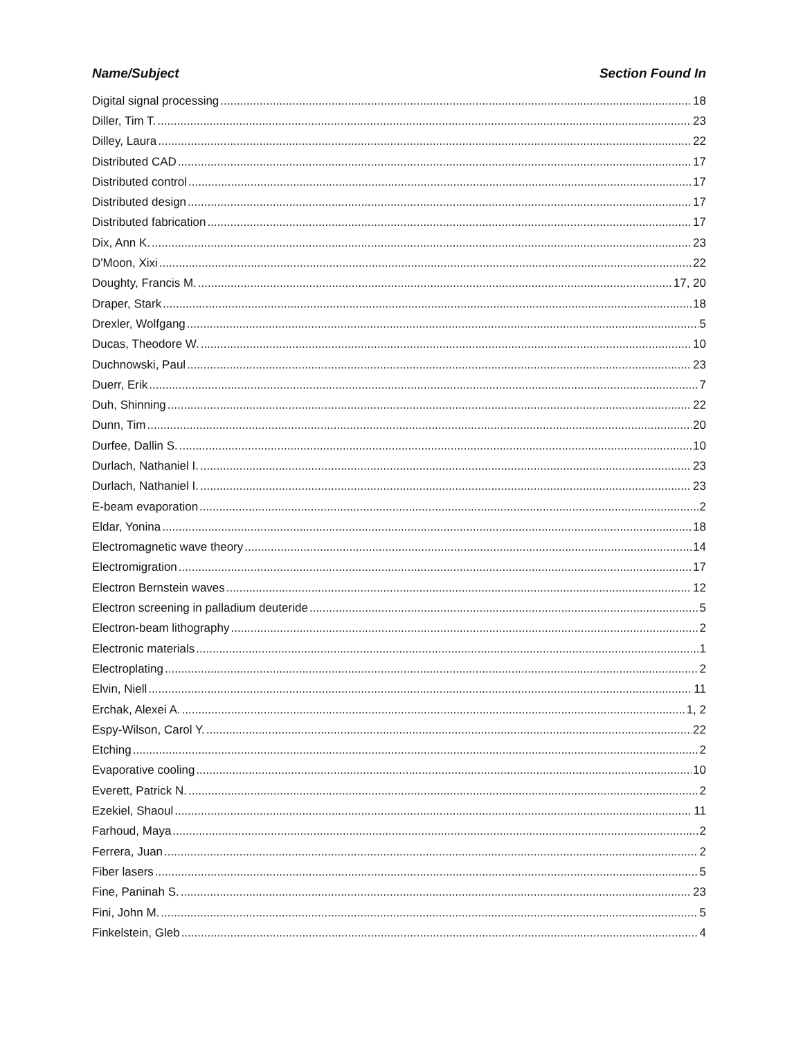Name/Subject Section Found In
Digital signal processing 18
Diller, Tim T. 23
Dilley, Laura 22
Distributed CAD 17
Distributed control 17
Distributed design 17
Distributed fabrication 17
Dix, Ann K. 23
D'Moon, Xixi 22
Doughty, Francis M. 17, 20
Draper, Stark 18
Drexler, Wolfgang 5
Ducas, Theodore W. 10
Duchnowski, Paul 23
Duerr, Erik 7
Duh, Shinning 22
Dunn, Tim 20
Durfee, Dallin S. 10
Durlach, Nathaniel I. 23
Durlach, Nathaniel I. 23
E-beam evaporation 2
Eldar, Yonina 18
Electromagnetic wave theory 14
Electromigration 17
Electron Bernstein waves 12
Electron screening in palladium deuteride 5
Electron-beam lithography 2
Electronic materials 1
Electroplating 2
Elvin, Niell 11
Erchak, Alexei A. 1, 2
Espy-Wilson, Carol Y. 22
Etching 2
Evaporative cooling 10
Everett, Patrick N. 2
Ezekiel, Shaoul 11
Farhoud, Maya 2
Ferrera, Juan 2
Fiber lasers 5
Fine, Paninah S. 23
Fini, John M. 5
Finkelstein, Gleb 4